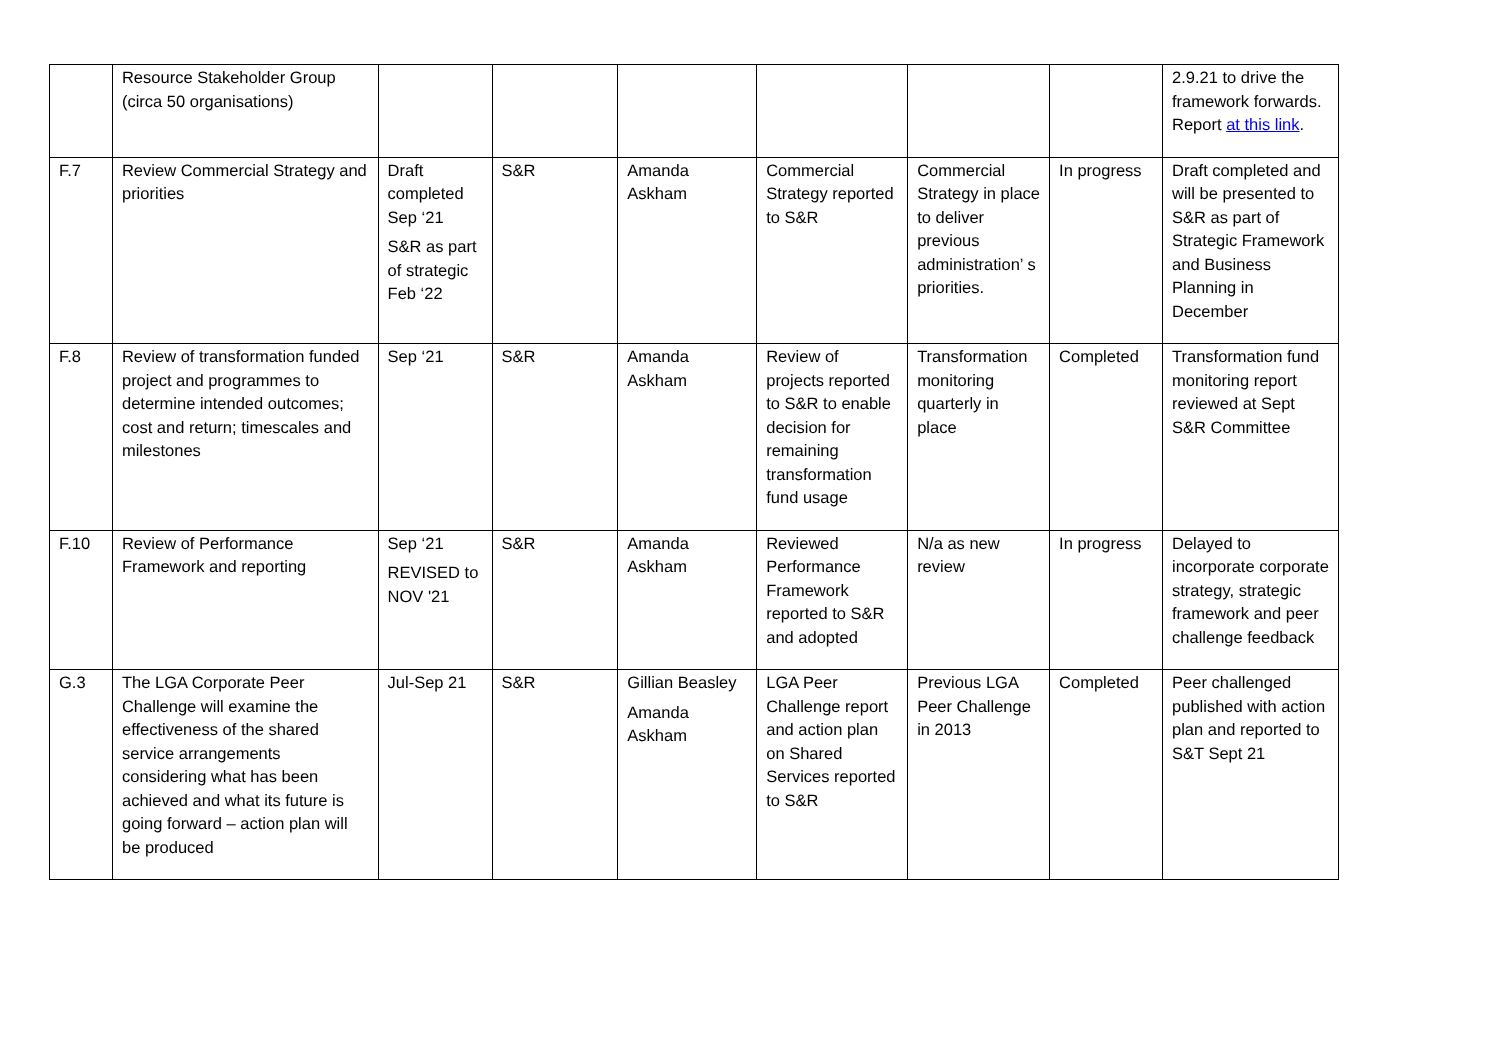| | Resource Stakeholder Group (circa 50 organisations) | | | | | | | 2.9.21 to drive the framework forwards. Report at this link . |
| F.7 | Review Commercial Strategy and priorities | Draft completed Sep ‘21 S&R as part of strategic Feb ‘22 | S&R | Amanda Askham | Commercial Strategy reported to S&R | Commercial Strategy in place to deliver previous administration’ s priorities. | In progress | Draft completed and will be presented to S&R as part of Strategic Framework and Business Planning in December |
| F.8 | Review of transformation funded project and programmes to determine intended outcomes; cost and return; timescales and milestones | Sep ‘21 | S&R | Amanda Askham | Review of projects reported to S&R to enable decision for remaining transformation fund usage | Transformation monitoring quarterly in place | Completed | Transformation fund monitoring report reviewed at Sept S&R Committee |
| F.10 | Review of Performance Framework and reporting | Sep ‘21 REVISED to NOV '21 | S&R | Amanda Askham | Reviewed Performance Framework reported to S&R and adopted | N/a as new review | In progress | Delayed to incorporate corporate strategy, strategic framework and peer challenge feedback |
| G.3 | The LGA Corporate Peer Challenge will examine the effectiveness of the shared service arrangements considering what has been achieved and what its future is going forward – action plan will be produced | Jul-Sep 21 | S&R | Gillian Beasley Amanda Askham | LGA Peer Challenge report and action plan on Shared Services reported to S&R | Previous LGA Peer Challenge in 2013 | Completed | Peer challenged published with action plan and reported to S&T Sept 21 |